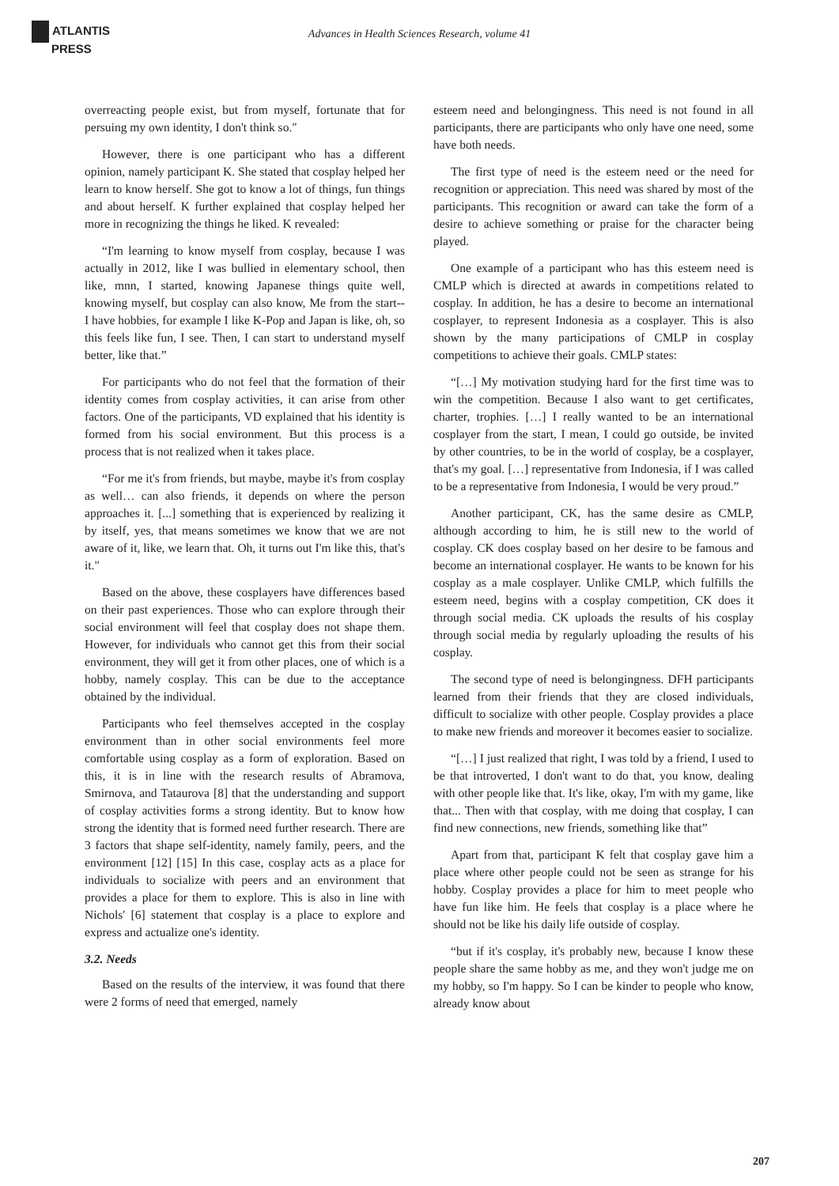ATLANTIS
PRESS
Advances in Health Sciences Research, volume 41
overreacting people exist, but from myself, fortunate that for persuing my own identity, I don't think so."
However, there is one participant who has a different opinion, namely participant K. She stated that cosplay helped her learn to know herself. She got to know a lot of things, fun things and about herself. K further explained that cosplay helped her more in recognizing the things he liked. K revealed:
“I'm learning to know myself from cosplay, because I was actually in 2012, like I was bullied in elementary school, then like, mnn, I started, knowing Japanese things quite well, knowing myself, but cosplay can also know, Me from the start-- I have hobbies, for example I like K-Pop and Japan is like, oh, so this feels like fun, I see. Then, I can start to understand myself better, like that.”
For participants who do not feel that the formation of their identity comes from cosplay activities, it can arise from other factors. One of the participants, VD explained that his identity is formed from his social environment. But this process is a process that is not realized when it takes place.
“For me it's from friends, but maybe, maybe it's from cosplay as well… can also friends, it depends on where the person approaches it. [...] something that is experienced by realizing it by itself, yes, that means sometimes we know that we are not aware of it, like, we learn that. Oh, it turns out I'm like this, that's it."
Based on the above, these cosplayers have differences based on their past experiences. Those who can explore through their social environment will feel that cosplay does not shape them. However, for individuals who cannot get this from their social environment, they will get it from other places, one of which is a hobby, namely cosplay. This can be due to the acceptance obtained by the individual.
Participants who feel themselves accepted in the cosplay environment than in other social environments feel more comfortable using cosplay as a form of exploration. Based on this, it is in line with the research results of Abramova, Smirnova, and Tataurova [8] that the understanding and support of cosplay activities forms a strong identity. But to know how strong the identity that is formed need further research. There are 3 factors that shape self-identity, namely family, peers, and the environment [12] [15] In this case, cosplay acts as a place for individuals to socialize with peers and an environment that provides a place for them to explore. This is also in line with Nichols' [6] statement that cosplay is a place to explore and express and actualize one's identity.
3.2. Needs
Based on the results of the interview, it was found that there were 2 forms of need that emerged, namely
esteem need and belongingness. This need is not found in all participants, there are participants who only have one need, some have both needs.
The first type of need is the esteem need or the need for recognition or appreciation. This need was shared by most of the participants. This recognition or award can take the form of a desire to achieve something or praise for the character being played.
One example of a participant who has this esteem need is CMLP which is directed at awards in competitions related to cosplay. In addition, he has a desire to become an international cosplayer, to represent Indonesia as a cosplayer. This is also shown by the many participations of CMLP in cosplay competitions to achieve their goals. CMLP states:
“[…] My motivation studying hard for the first time was to win the competition. Because I also want to get certificates, charter, trophies. […] I really wanted to be an international cosplayer from the start, I mean, I could go outside, be invited by other countries, to be in the world of cosplay, be a cosplayer, that's my goal. […] representative from Indonesia, if I was called to be a representative from Indonesia, I would be very proud.”
Another participant, CK, has the same desire as CMLP, although according to him, he is still new to the world of cosplay. CK does cosplay based on her desire to be famous and become an international cosplayer. He wants to be known for his cosplay as a male cosplayer. Unlike CMLP, which fulfills the esteem need, begins with a cosplay competition, CK does it through social media. CK uploads the results of his cosplay through social media by regularly uploading the results of his cosplay.
The second type of need is belongingness. DFH participants learned from their friends that they are closed individuals, difficult to socialize with other people. Cosplay provides a place to make new friends and moreover it becomes easier to socialize.
“[…] I just realized that right, I was told by a friend, I used to be that introverted, I don't want to do that, you know, dealing with other people like that. It's like, okay, I'm with my game, like that... Then with that cosplay, with me doing that cosplay, I can find new connections, new friends, something like that”
Apart from that, participant K felt that cosplay gave him a place where other people could not be seen as strange for his hobby. Cosplay provides a place for him to meet people who have fun like him. He feels that cosplay is a place where he should not be like his daily life outside of cosplay.
“but if it's cosplay, it's probably new, because I know these people share the same hobby as me, and they won't judge me on my hobby, so I'm happy. So I can be kinder to people who know, already know about
207